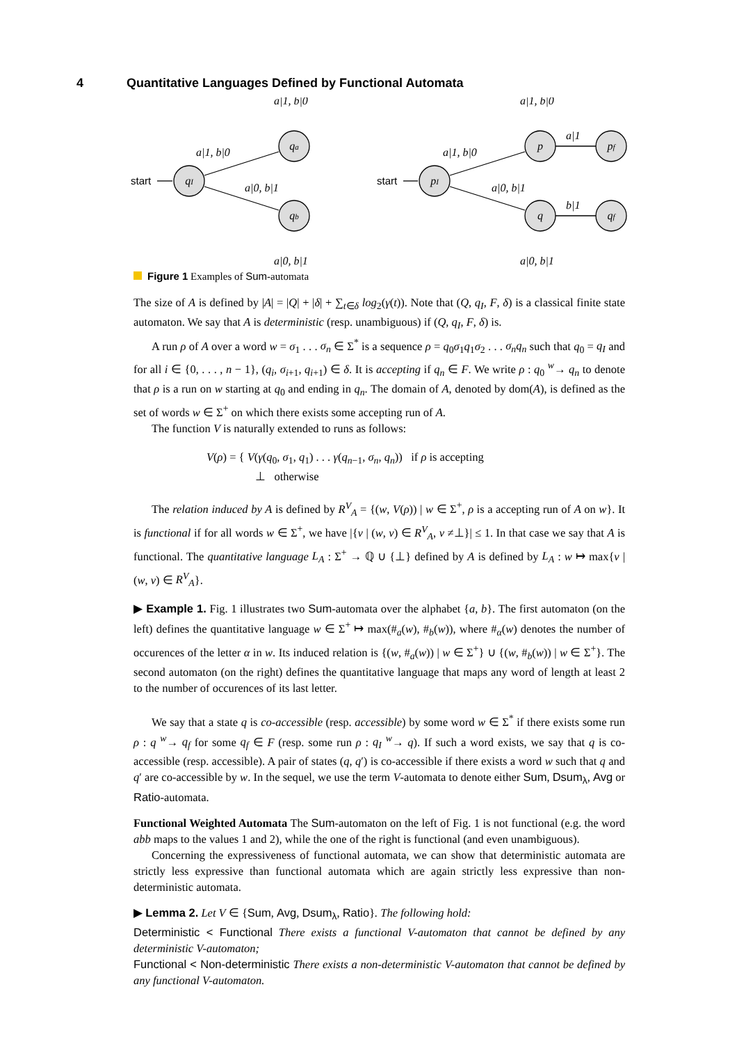4 Quantitative Languages Defined by Functional Automata
a|1, b|0
a|1, b|0
a|0, b|1
a|0, b|1
a|1, b|0
a|1, b|0
a|1
a|0, b|1
b|1
a|0, b|1
start
start
qI
qa
qb
pI
p
q
pf
qf
Figure 1 Examples of Sum-automata
The size of A is defined by |A| = |Q| + |δ| + ∑<sub>t∈δ</sub> log<sub>2</sub>(γ(t)). Note that (Q, q<sub>I</sub>, F, δ) is a classical finite state automaton. We say that A is deterministic (resp. unambiguous) if (Q, q<sub>I</sub>, F, δ) is.
A run ρ of A over a word w = σ<sub>1</sub> . . . σ<sub>n</sub> ∈ Σ<sup>*</sup> is a sequence ρ = q<sub>0</sub>σ<sub>1</sub>q<sub>1</sub>σ<sub>2</sub> . . . σ<sub>n</sub>q<sub>n</sub> such that q<sub>0</sub> = q<sub>I</sub> and for all i ∈ {0, . . . , n − 1}, (q<sub>i</sub>, σ<sub>i+1</sub>, q<sub>i+1</sub>) ∈ δ. It is accepting if q<sub>n</sub> ∈ F. We write ρ : q<sub>0</sub> <sup>w</sup>→ q<sub>n</sub> to denote that ρ is a run on w starting at q<sub>0</sub> and ending in q<sub>n</sub>. The domain of A, denoted by dom(A), is defined as the set of words w ∈ Σ<sup>+</sup> on which there exists some accepting run of A.
The function V is naturally extended to runs as follows:
V(ρ) = { V(γ(q<sub>0</sub>, σ<sub>1</sub>, q<sub>1</sub>) . . . γ(q<sub>n−1</sub>, σ<sub>n</sub>, q<sub>n</sub>)) if ρ is accepting
⊥ otherwise
The relation induced by A is defined by R<sup>V</sup><sub>A</sub> = {(w, V(ρ)) | w ∈ Σ<sup>+</sup>, ρ is a accepting run of A on w}. It is functional if for all words w ∈ Σ<sup>+</sup>, we have |{v | (w, v) ∈ R<sup>V</sup><sub>A</sub>, v ≠⊥}| ≤ 1. In that case we say that A is functional. The quantitative language L<sub>A</sub> : Σ<sup>+</sup> → ℚ ∪ {⊥} defined by A is defined by L<sub>A</sub> : w ↦ max{v | (w, v) ∈ R<sup>V</sup><sub>A</sub>}.
▶ Example 1. Fig. 1 illustrates two Sum-automata over the alphabet {a, b}. The first automaton (on the left) defines the quantitative language w ∈ Σ<sup>+</sup> ↦ max(#<sub>a</sub>(w), #<sub>b</sub>(w)), where #<sub>α</sub>(w) denotes the number of occurences of the letter α in w. Its induced relation is {(w, #<sub>a</sub>(w)) | w ∈ Σ<sup>+</sup>} ∪ {(w, #<sub>b</sub>(w)) | w ∈ Σ<sup>+</sup>}. The second automaton (on the right) defines the quantitative language that maps any word of length at least 2 to the number of occurences of its last letter.
We say that a state q is co-accessible (resp. accessible) by some word w ∈ Σ<sup>*</sup> if there exists some run ρ : q <sup>w</sup>→ q<sub>f</sub> for some q<sub>f</sub> ∈ F (resp. some run ρ : q<sub>I</sub> <sup>w</sup>→ q). If such a word exists, we say that q is co-accessible (resp. accessible). A pair of states (q, q′) is co-accessible if there exists a word w such that q and q′ are co-accessible by w. In the sequel, we use the term V-automata to denote either Sum, Dsum<sub>λ</sub>, Avg or Ratio-automata.
Functional Weighted Automata The Sum-automaton on the left of Fig. 1 is not functional (e.g. the word abb maps to the values 1 and 2), while the one of the right is functional (and even unambiguous).
Concerning the expressiveness of functional automata, we can show that deterministic automata are strictly less expressive than functional automata which are again strictly less expressive than non-deterministic automata.
▶ Lemma 2. Let V ∈ {Sum, Avg, Dsum<sub>λ</sub>, Ratio}. The following hold:
Deterministic < Functional There exists a functional V-automaton that cannot be defined by any deterministic V-automaton;
Functional < Non-deterministic There exists a non-deterministic V-automaton that cannot be defined by any functional V-automaton.